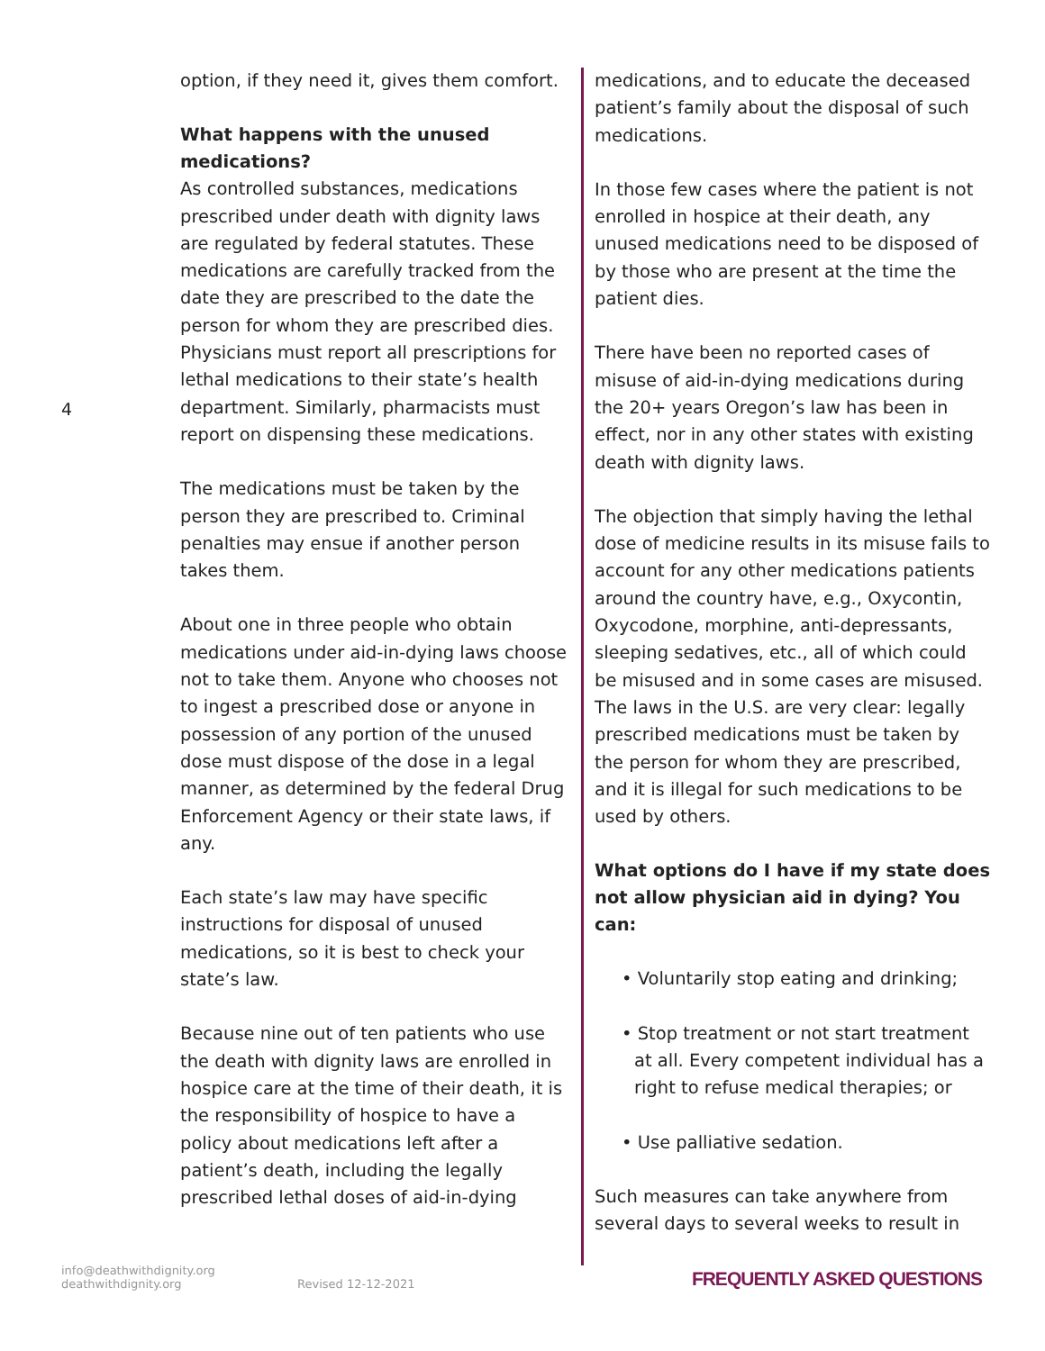4
option, if they need it, gives them comfort.
What happens with the unused medications?
As controlled substances, medications prescribed under death with dignity laws are regulated by federal statutes. These medications are carefully tracked from the date they are prescribed to the date the person for whom they are prescribed dies. Physicians must report all prescriptions for lethal medications to their state’s health department. Similarly, pharmacists must report on dispensing these medications.
The medications must be taken by the person they are prescribed to. Criminal penalties may ensue if another person takes them.
About one in three people who obtain medications under aid-in-dying laws choose not to take them. Anyone who chooses not to ingest a prescribed dose or anyone in possession of any portion of the unused dose must dispose of the dose in a legal manner, as determined by the federal Drug Enforcement Agency or their state laws, if any.
Each state’s law may have specific instructions for disposal of unused medications, so it is best to check your state’s law.
Because nine out of ten patients who use the death with dignity laws are enrolled in hospice care at the time of their death, it is the responsibility of hospice to have a policy about medications left after a patient’s death, including the legally prescribed lethal doses of aid-in-dying
medications, and to educate the deceased patient’s family about the disposal of such medications.
In those few cases where the patient is not enrolled in hospice at their death, any unused medications need to be disposed of by those who are present at the time the patient dies.
There have been no reported cases of misuse of aid-in-dying medications during the 20+ years Oregon’s law has been in effect, nor in any other states with existing death with dignity laws.
The objection that simply having the lethal dose of medicine results in its misuse fails to account for any other medications patients around the country have, e.g., Oxycontin, Oxycodone, morphine, anti-depressants, sleeping sedatives, etc., all of which could be misused and in some cases are misused. The laws in the U.S. are very clear: legally prescribed medications must be taken by the person for whom they are prescribed, and it is illegal for such medications to be used by others.
What options do I have if my state does not allow physician aid in dying? You can:
• Voluntarily stop eating and drinking;
• Stop treatment or not start treatment at all. Every competent individual has a right to refuse medical therapies; or
• Use palliative sedation.
Such measures can take anywhere from several days to several weeks to result in
info@deathwithdignity.org
deathwithdignity.org
Revised 12-12-2021 FREQUENTLY ASKED QUESTIONS